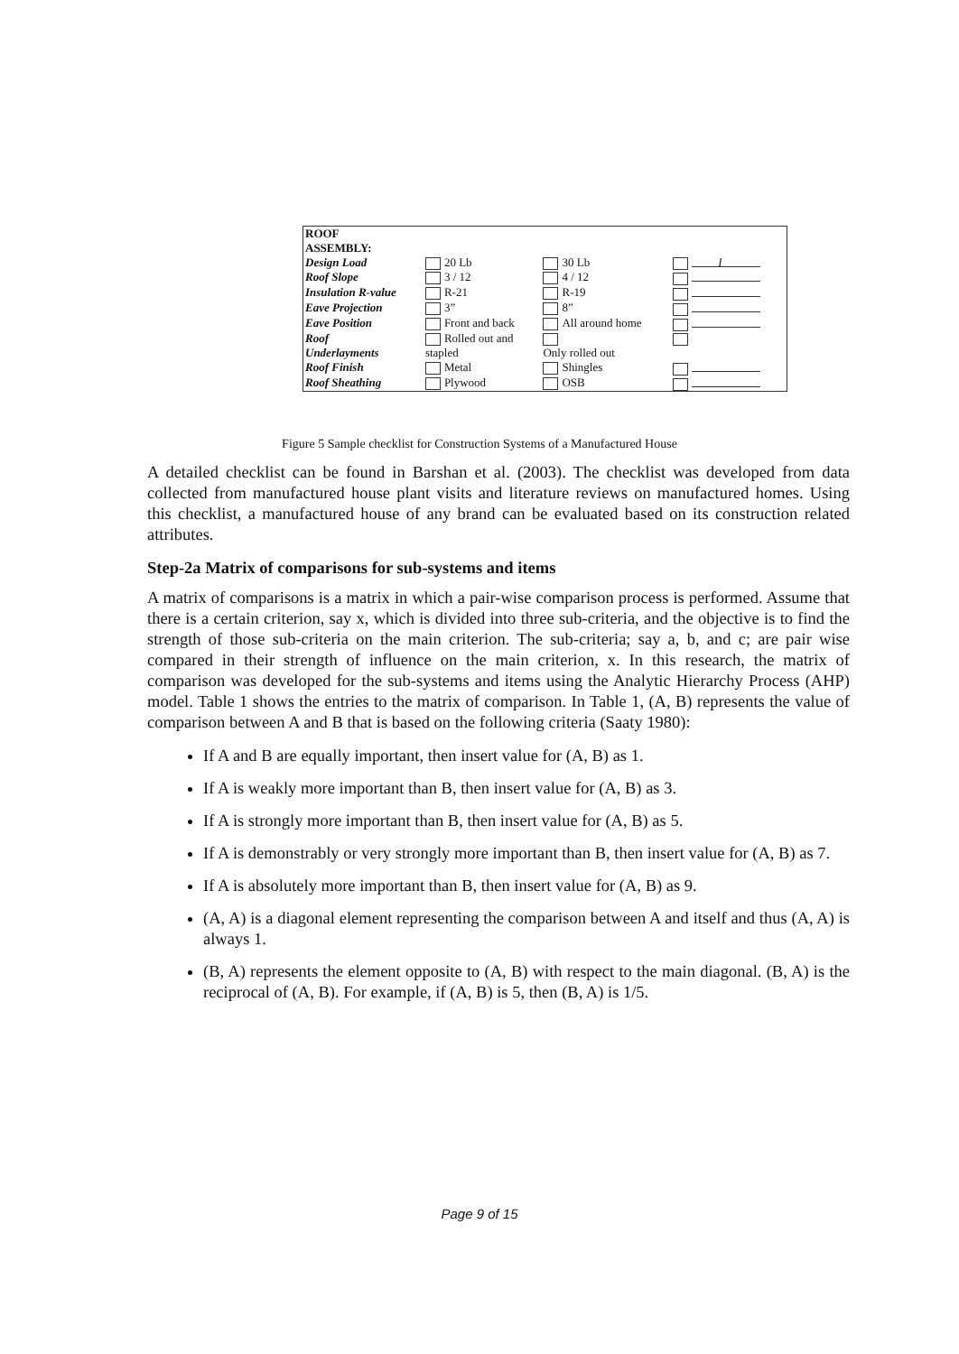| ROOF ASSEMBLY: | | | |
| Design Load | 20 Lb | 30 Lb | I |
| Roof Slope | 3 / 12 | 4 / 12 | |
| Insulation R-value | R-21 | R-19 | |
| Eave Projection | 3” | 8” | |
| Eave Position | Front and back | All around home | |
| Roof Underlayments | Rolled out and stapled | Only rolled out | |
| Roof Finish | Metal | Shingles | |
| Roof Sheathing | Plywood | OSB | |
Figure 5 Sample checklist for Construction Systems of a Manufactured House
A detailed checklist can be found in Barshan et al. (2003). The checklist was developed from data collected from manufactured house plant visits and literature reviews on manufactured homes. Using this checklist, a manufactured house of any brand can be evaluated based on its construction related attributes.
Step-2a Matrix of comparisons for sub-systems and items
A matrix of comparisons is a matrix in which a pair-wise comparison process is performed. Assume that there is a certain criterion, say x, which is divided into three sub-criteria, and the objective is to find the strength of those sub-criteria on the main criterion. The sub-criteria; say a, b, and c; are pair wise compared in their strength of influence on the main criterion, x. In this research, the matrix of comparison was developed for the sub-systems and items using the Analytic Hierarchy Process (AHP) model. Table 1 shows the entries to the matrix of comparison. In Table 1, (A, B) represents the value of comparison between A and B that is based on the following criteria (Saaty 1980):
If A and B are equally important, then insert value for (A, B) as 1.
If A is weakly more important than B, then insert value for (A, B) as 3.
If A is strongly more important than B, then insert value for (A, B) as 5.
If A is demonstrably or very strongly more important than B, then insert value for (A, B) as 7.
If A is absolutely more important than B, then insert value for (A, B) as 9.
(A, A) is a diagonal element representing the comparison between A and itself and thus (A, A) is always 1.
(B, A) represents the element opposite to (A, B) with respect to the main diagonal. (B, A) is the reciprocal of (A, B). For example, if (A, B) is 5, then (B, A) is 1/5.
Page 9 of 15